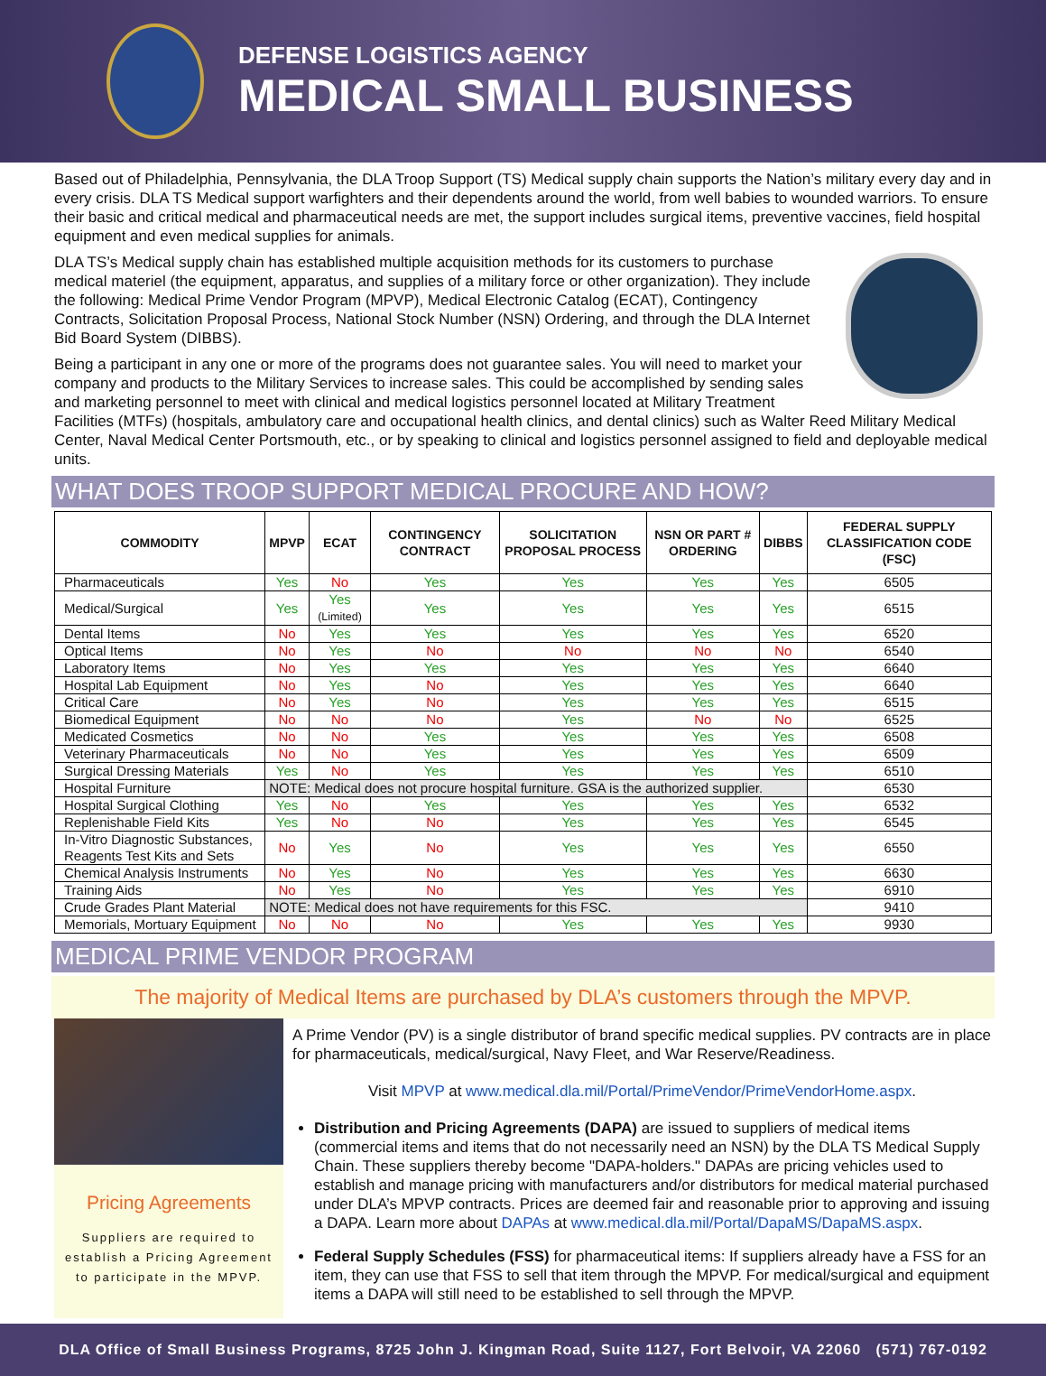DEFENSE LOGISTICS AGENCY
MEDICAL SMALL BUSINESS
Based out of Philadelphia, Pennsylvania, the DLA Troop Support (TS) Medical supply chain supports the Nation’s military every day and in every crisis. DLA TS Medical support warfighters and their dependents around the world, from well babies to wounded warriors. To ensure their basic and critical medical and pharmaceutical needs are met, the support includes surgical items, preventive vaccines, field hospital equipment and even medical supplies for animals.
DLA TS’s Medical supply chain has established multiple acquisition methods for its customers to purchase medical materiel (the equipment, apparatus, and supplies of a military force or other organization). They include the following: Medical Prime Vendor Program (MPVP), Medical Electronic Catalog (ECAT), Contingency Contracts, Solicitation Proposal Process, National Stock Number (NSN) Ordering, and through the DLA Internet Bid Board System (DIBBS).
Being a participant in any one or more of the programs does not guarantee sales. You will need to market your company and products to the Military Services to increase sales. This could be accomplished by sending sales and marketing personnel to meet with clinical and medical logistics personnel located at Military Treatment Facilities (MTFs) (hospitals, ambulatory care and occupational health clinics, and dental clinics) such as Walter Reed Military Medical Center, Naval Medical Center Portsmouth, etc., or by speaking to clinical and logistics personnel assigned to field and deployable medical units.
WHAT DOES TROOP SUPPORT MEDICAL PROCURE AND HOW?
| COMMODITY | MPVP | ECAT | CONTINGENCY CONTRACT | SOLICITATION PROPOSAL PROCESS | NSN OR PART # ORDERING | DIBBS | FEDERAL SUPPLY CLASSIFICATION CODE (FSC) |
| --- | --- | --- | --- | --- | --- | --- | --- |
| Pharmaceuticals | Yes | No | Yes | Yes | Yes | Yes | 6505 |
| Medical/Surgical | Yes | Yes (Limited) | Yes | Yes | Yes | Yes | 6515 |
| Dental Items | No | Yes | Yes | Yes | Yes | Yes | 6520 |
| Optical Items | No | Yes | No | No | No | No | 6540 |
| Laboratory Items | No | Yes | Yes | Yes | Yes | Yes | 6640 |
| Hospital Lab Equipment | No | Yes | No | Yes | Yes | Yes | 6640 |
| Critical Care | No | Yes | No | Yes | Yes | Yes | 6515 |
| Biomedical Equipment | No | No | No | Yes | No | No | 6525 |
| Medicated Cosmetics | No | No | Yes | Yes | Yes | Yes | 6508 |
| Veterinary Pharmaceuticals | No | No | Yes | Yes | Yes | Yes | 6509 |
| Surgical Dressing Materials | Yes | No | Yes | Yes | Yes | Yes | 6510 |
| Hospital Furniture | NOTE: Medical does not procure hospital furniture. GSA is the authorized supplier. | | | | | | 6530 |
| Hospital Surgical Clothing | Yes | No | Yes | Yes | Yes | Yes | 6532 |
| Replenishable Field Kits | Yes | No | No | Yes | Yes | Yes | 6545 |
| In-Vitro Diagnostic Substances, Reagents Test Kits and Sets | No | Yes | No | Yes | Yes | Yes | 6550 |
| Chemical Analysis Instruments | No | Yes | No | Yes | Yes | Yes | 6630 |
| Training Aids | No | Yes | No | Yes | Yes | Yes | 6910 |
| Crude Grades Plant Material | NOTE: Medical does not have requirements for this FSC. | | | | | | 9410 |
| Memorials, Mortuary Equipment | No | No | No | Yes | Yes | Yes | 9930 |
MEDICAL PRIME VENDOR PROGRAM
The majority of Medical Items are purchased by DLA’s customers through the MPVP.
Pricing Agreements
Suppliers are required to establish a Pricing Agreement to participate in the MPVP.
A Prime Vendor (PV) is a single distributor of brand specific medical supplies. PV contracts are in place for pharmaceuticals, medical/surgical, Navy Fleet, and War Reserve/Readiness.
Visit MPVP at www.medical.dla.mil/Portal/PrimeVendor/PrimeVendorHome.aspx.
Distribution and Pricing Agreements (DAPA) are issued to suppliers of medical items (commercial items and items that do not necessarily need an NSN) by the DLA TS Medical Supply Chain. These suppliers thereby become "DAPA-holders." DAPAs are pricing vehicles used to establish and manage pricing with manufacturers and/or distributors for medical material purchased under DLA’s MPVP contracts. Prices are deemed fair and reasonable prior to approving and issuing a DAPA. Learn more about DAPAs at www.medical.dla.mil/Portal/DapaMS/DapaMS.aspx.
Federal Supply Schedules (FSS) for pharmaceutical items: If suppliers already have a FSS for an item, they can use that FSS to sell that item through the MPVP. For medical/surgical and equipment items a DAPA will still need to be established to sell through the MPVP.
DLA Office of Small Business Programs, 8725 John J. Kingman Road, Suite 1127, Fort Belvoir, VA 22060 (571) 767-0192